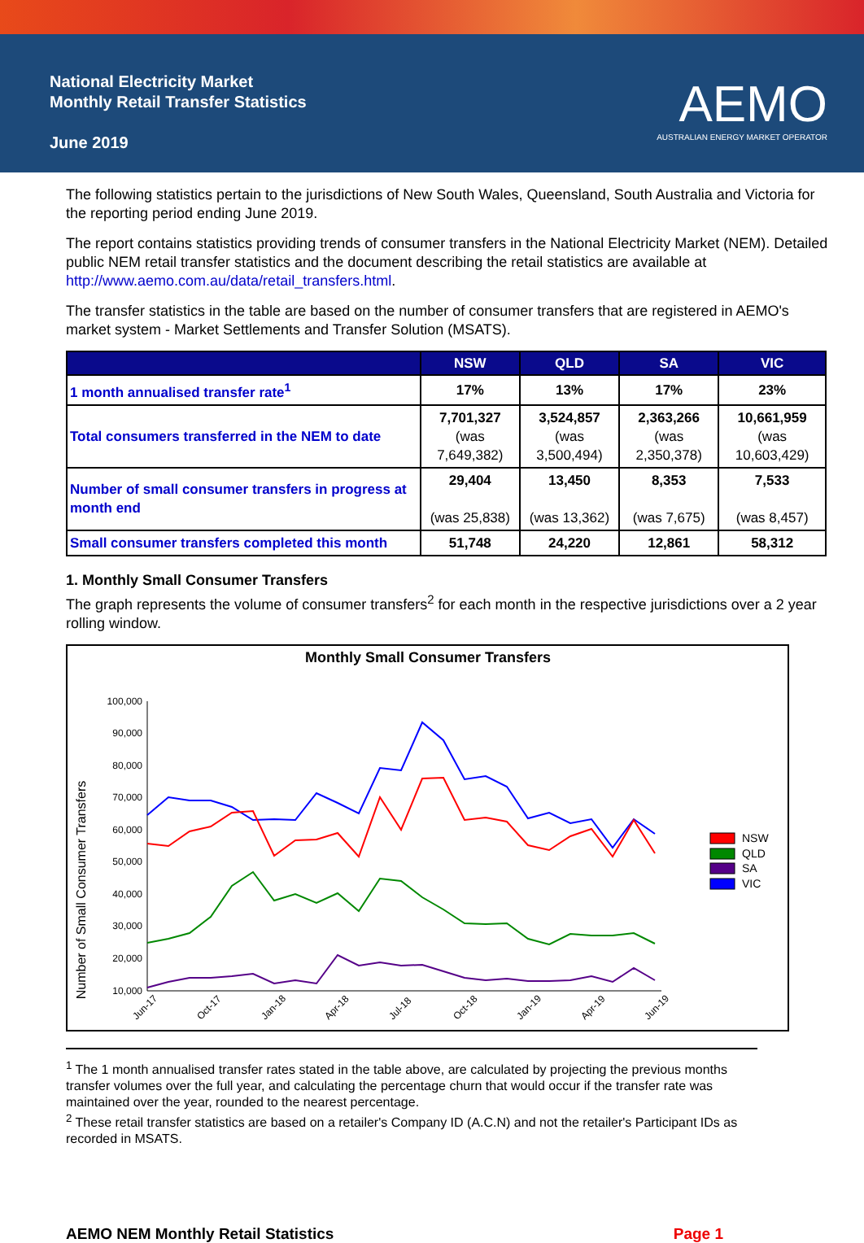National Electricity Market
Monthly Retail Transfer Statistics
June 2019
AEMO
AUSTRALIAN ENERGY MARKET OPERATOR
The following statistics pertain to the jurisdictions of New South Wales, Queensland, South Australia and Victoria for the reporting period ending June 2019.
The report contains statistics providing trends of consumer transfers in the National Electricity Market (NEM). Detailed public NEM retail transfer statistics and the document describing the retail statistics are available at http://www.aemo.com.au/data/retail_transfers.html.
The transfer statistics in the table are based on the number of consumer transfers that are registered in AEMO's market system - Market Settlements and Transfer Solution (MSATS).
| | NSW | QLD | SA | VIC |
| --- | --- | --- | --- | --- |
| 1 month annualised transfer rate<sup>1</sup> | 17% | 13% | 17% | 23% |
| Total consumers transferred in the NEM to date | 7,701,327 (was 7,649,382) | 3,524,857 (was 3,500,494) | 2,363,266 (was 2,350,378) | 10,661,959 (was 10,603,429) |
| Number of small consumer transfers in progress at month end | 29,404 (was 25,838) | 13,450 (was 13,362) | 8,353 (was 7,675) | 7,533 (was 8,457) |
| Small consumer transfers completed this month | 51,748 | 24,220 | 12,861 | 58,312 |
1. Monthly Small Consumer Transfers
The graph represents the volume of consumer transfers<sup>2</sup> for each month in the respective jurisdictions over a 2 year rolling window.
Monthly Small Consumer Transfers
Number of Small Consumer Transfers
100,000
90,000
80,000
70,000
60,000
50,000
40,000
30,000
20,000
10,000
Jun-17
Oct-17
Jan-18
Apr-18
Jul-18
Oct-18
Jan-19
Apr-19
Jun-19
NSW
QLD
SA
VIC
<sup>1</sup> The 1 month annualised transfer rates stated in the table above, are calculated by projecting the previous months transfer volumes over the full year, and calculating the percentage churn that would occur if the transfer rate was maintained over the year, rounded to the nearest percentage.
<sup>2</sup> These retail transfer statistics are based on a retailer's Company ID (A.C.N) and not the retailer's Participant IDs as recorded in MSATS.
AEMO NEM Monthly Retail Statistics Page 1